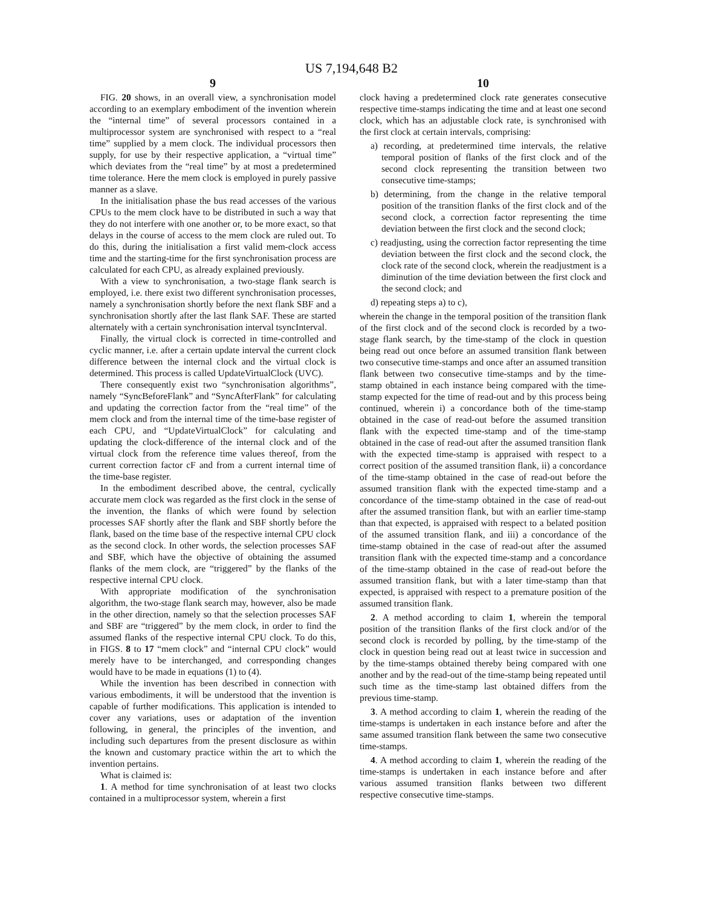US 7,194,648 B2
9
FIG. 20 shows, in an overall view, a synchronisation model according to an exemplary embodiment of the invention wherein the “internal time” of several processors contained in a multiprocessor system are synchronised with respect to a “real time” supplied by a mem clock. The individual processors then supply, for use by their respective application, a “virtual time” which deviates from the “real time” by at most a predetermined time tolerance. Here the mem clock is employed in purely passive manner as a slave.
In the initialisation phase the bus read accesses of the various CPUs to the mem clock have to be distributed in such a way that they do not interfere with one another or, to be more exact, so that delays in the course of access to the mem clock are ruled out. To do this, during the initialisation a first valid mem-clock access time and the starting-time for the first synchronisation process are calculated for each CPU, as already explained previously.
With a view to synchronisation, a two-stage flank search is employed, i.e. there exist two different synchronisation processes, namely a synchronisation shortly before the next flank SBF and a synchronisation shortly after the last flank SAF. These are started alternately with a certain synchronisation interval tsyncInterval.
Finally, the virtual clock is corrected in time-controlled and cyclic manner, i.e. after a certain update interval the current clock difference between the internal clock and the virtual clock is determined. This process is called UpdateVirtualClock (UVC).
There consequently exist two “synchronisation algorithms”, namely “SyncBeforeFlank” and “SyncAfterFlank” for calculating and updating the correction factor from the “real time” of the mem clock and from the internal time of the time-base register of each CPU, and “UpdateVirtualClock” for calculating and updating the clock-difference of the internal clock and of the virtual clock from the reference time values thereof, from the current correction factor cF and from a current internal time of the time-base register.
In the embodiment described above, the central, cyclically accurate mem clock was regarded as the first clock in the sense of the invention, the flanks of which were found by selection processes SAF shortly after the flank and SBF shortly before the flank, based on the time base of the respective internal CPU clock as the second clock. In other words, the selection processes SAF and SBF, which have the objective of obtaining the assumed flanks of the mem clock, are “triggered” by the flanks of the respective internal CPU clock.
With appropriate modification of the synchronisation algorithm, the two-stage flank search may, however, also be made in the other direction, namely so that the selection processes SAF and SBF are “triggered” by the mem clock, in order to find the assumed flanks of the respective internal CPU clock. To do this, in FIGS. 8 to 17 “mem clock” and “internal CPU clock” would merely have to be interchanged, and corresponding changes would have to be made in equations (1) to (4).
While the invention has been described in connection with various embodiments, it will be understood that the invention is capable of further modifications. This application is intended to cover any variations, uses or adaptation of the invention following, in general, the principles of the invention, and including such departures from the present disclosure as within the known and customary practice within the art to which the invention pertains.
What is claimed is:
1. A method for time synchronisation of at least two clocks contained in a multiprocessor system, wherein a first
10
clock having a predetermined clock rate generates consecutive respective time-stamps indicating the time and at least one second clock, which has an adjustable clock rate, is synchronised with the first clock at certain intervals, comprising:
a) recording, at predetermined time intervals, the relative temporal position of flanks of the first clock and of the second clock representing the transition between two consecutive time-stamps;
b) determining, from the change in the relative temporal position of the transition flanks of the first clock and of the second clock, a correction factor representing the time deviation between the first clock and the second clock;
c) readjusting, using the correction factor representing the time deviation between the first clock and the second clock, the clock rate of the second clock, wherein the readjustment is a diminution of the time deviation between the first clock and the second clock; and
d) repeating steps a) to c),
wherein the change in the temporal position of the transition flank of the first clock and of the second clock is recorded by a two-stage flank search, by the time-stamp of the clock in question being read out once before an assumed transition flank between two consecutive time-stamps and once after an assumed transition flank between two consecutive time-stamps and by the time-stamp obtained in each instance being compared with the time-stamp expected for the time of read-out and by this process being continued, wherein i) a concordance both of the time-stamp obtained in the case of read-out before the assumed transition flank with the expected time-stamp and of the time-stamp obtained in the case of read-out after the assumed transition flank with the expected time-stamp is appraised with respect to a correct position of the assumed transition flank, ii) a concordance of the time-stamp obtained in the case of read-out before the assumed transition flank with the expected time-stamp and a concordance of the time-stamp obtained in the case of read-out after the assumed transition flank, but with an earlier time-stamp than that expected, is appraised with respect to a belated position of the assumed transition flank, and iii) a concordance of the time-stamp obtained in the case of read-out after the assumed transition flank with the expected time-stamp and a concordance of the time-stamp obtained in the case of read-out before the assumed transition flank, but with a later time-stamp than that expected, is appraised with respect to a premature position of the assumed transition flank.
2. A method according to claim 1, wherein the temporal position of the transition flanks of the first clock and/or of the second clock is recorded by polling, by the time-stamp of the clock in question being read out at least twice in succession and by the time-stamps obtained thereby being compared with one another and by the read-out of the time-stamp being repeated until such time as the time-stamp last obtained differs from the previous time-stamp.
3. A method according to claim 1, wherein the reading of the time-stamps is undertaken in each instance before and after the same assumed transition flank between the same two consecutive time-stamps.
4. A method according to claim 1, wherein the reading of the time-stamps is undertaken in each instance before and after various assumed transition flanks between two different respective consecutive time-stamps.